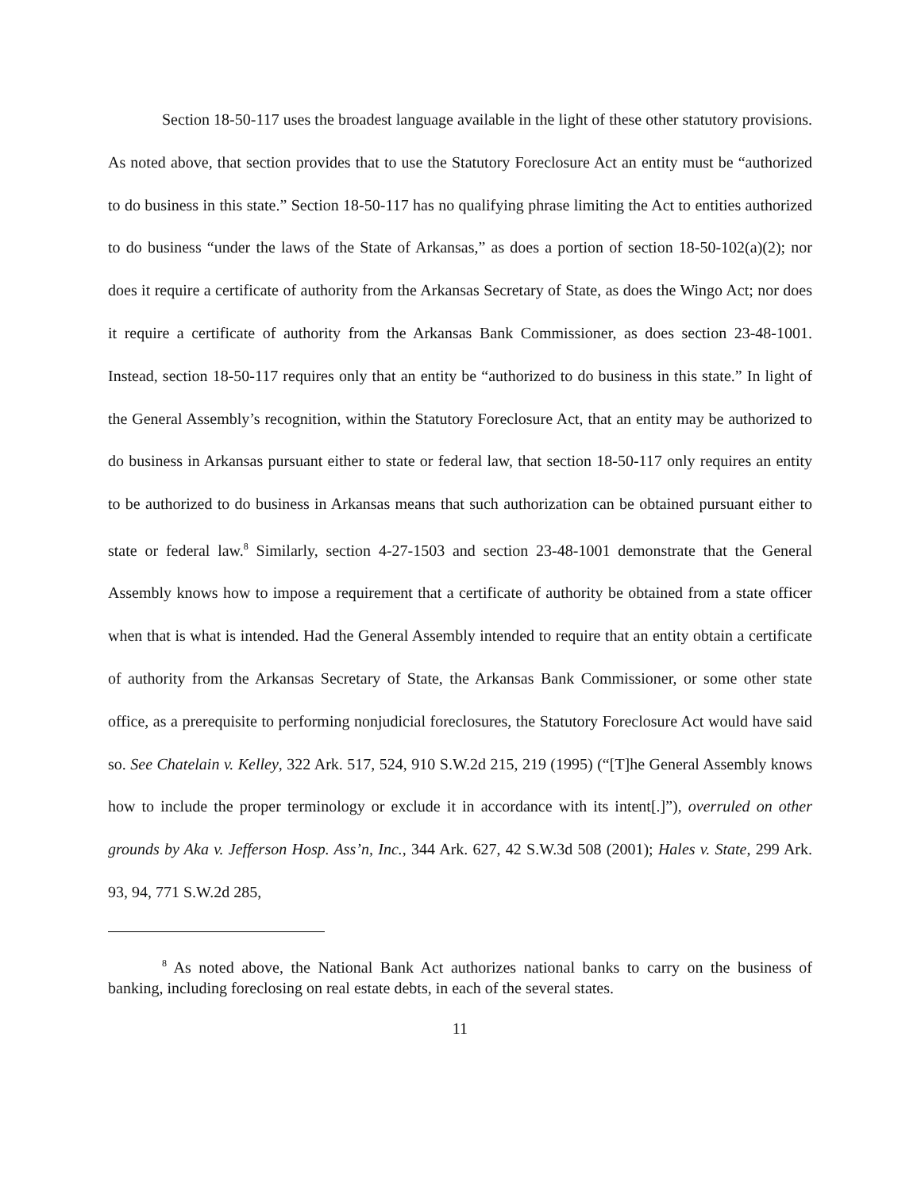Section 18-50-117 uses the broadest language available in the light of these other statutory provisions. As noted above, that section provides that to use the Statutory Foreclosure Act an entity must be “authorized to do business in this state.” Section 18-50-117 has no qualifying phrase limiting the Act to entities authorized to do business “under the laws of the State of Arkansas,” as does a portion of section 18-50-102(a)(2); nor does it require a certificate of authority from the Arkansas Secretary of State, as does the Wingo Act; nor does it require a certificate of authority from the Arkansas Bank Commissioner, as does section 23-48-1001. Instead, section 18-50-117 requires only that an entity be “authorized to do business in this state.” In light of the General Assembly’s recognition, within the Statutory Foreclosure Act, that an entity may be authorized to do business in Arkansas pursuant either to state or federal law, that section 18-50-117 only requires an entity to be authorized to do business in Arkansas means that such authorization can be obtained pursuant either to state or federal law.<sup>8</sup> Similarly, section 4-27-1503 and section 23-48-1001 demonstrate that the General Assembly knows how to impose a requirement that a certificate of authority be obtained from a state officer when that is what is intended. Had the General Assembly intended to require that an entity obtain a certificate of authority from the Arkansas Secretary of State, the Arkansas Bank Commissioner, or some other state office, as a prerequisite to performing nonjudicial foreclosures, the Statutory Foreclosure Act would have said so. See Chatelain v. Kelley, 322 Ark. 517, 524, 910 S.W.2d 215, 219 (1995) (“[T]he General Assembly knows how to include the proper terminology or exclude it in accordance with its intent[.]”), overruled on other grounds by Aka v. Jefferson Hosp. Ass’n, Inc., 344 Ark. 627, 42 S.W.3d 508 (2001); Hales v. State, 299 Ark. 93, 94, 771 S.W.2d 285,
<sup>8</sup> As noted above, the National Bank Act authorizes national banks to carry on the business of banking, including foreclosing on real estate debts, in each of the several states.
11